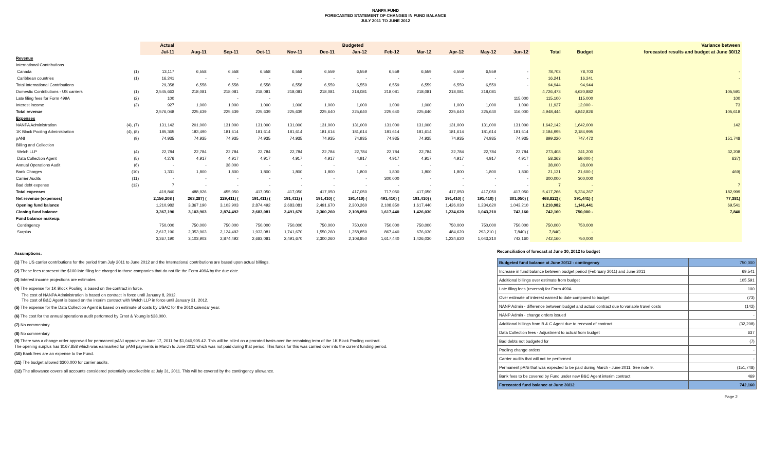NANPA FUND
FORECASTED STATEMENT OF CHANGES IN FUND BALANCE
JULY 2011 TO JUNE 2012
| | | Actual | Budgeted | | | | | | | | | | | | | Variance between |
| --- | --- | --- | --- | --- | --- | --- | --- | --- | --- | --- | --- | --- | --- | --- | --- | --- |
| | | Jul-11 | Aug-11 | Sep-11 | Oct-11 | Nov-11 | Dec-11 | Jan-12 | Feb-12 | Mar-12 | Apr-12 | May-12 | Jun-12 | Total | Budget | forecasted results and budget at June 30/12 |
| Revenue | | | | | | | | | | | | | | | | |
| International Contributions | | | | | | | | | | | | | | | | |
| Canada | (1) | 13,117 | 6,558 | 6,558 | 6,558 | 6,558 | 6,559 | 6,559 | 6,559 | 6,559 | 6,559 | 6,559 | - | 78,703 | 78,703 | - |
| Caribbean countries | (1) | 16,241 | - | - | - | - | - | - | - | - | - | - | - | 16,241 | 16,241 | - |
| Total International Contributions | | 29,358 | 6,558 | 6,558 | 6,558 | 6,558 | 6,559 | 6,559 | 6,559 | 6,559 | 6,559 | 6,559 | - | 94,944 | 94,944 | |
| Domestic Contributions - US carriers | (1) | 2,545,663 | 218,081 | 218,081 | 218,081 | 218,081 | 218,081 | 218,081 | 218,081 | 218,081 | 218,081 | 218,081 | | 4,726,473 | 4,620,882 | 105,591 |
| Late filing fees for Form 499A | (2) | 100 | | - | - | | | | | | | | 115,000 | 115,100 | 115,000 | 100 |
| Interest income | (3) | 927 | 1,000 | 1,000 | 1,000 | 1,000 | 1,000 | 1,000 | 1,000 | 1,000 | 1,000 | 1,000 | 1,000 | 11,927 | 12,000 - | 73 |
| Total revenue | | 2,576,048 | 225,639 | 225,639 | 225,639 | 225,639 | 225,640 | 225,640 | 225,640 | 225,640 | 225,640 | 225,640 | 116,000 | 4,948,444 | 4,842,826 | 105,618 |
| Expenses | | | | | | | | | | | | | | | | |
| NANPA Administration | (4), (7) | 131,142 | 201,000 | 131,000 | 131,000 | 131,000 | 131,000 | 131,000 | 131,000 | 131,000 | 131,000 | 131,000 | 131,000 | 1,642,142 | 1,642,000 | 142 |
| 1K Block Pooling Administration | (4), (8) | 185,365 | 183,490 | 181,614 | 181,614 | 181,614 | 181,614 | 181,614 | 181,614 | 181,614 | 181,614 | 181,614 | 181,614 | 2,184,995 | 2,184,995 | |
| pANI | (9) | 74,935 | 74,935 | 74,935 | 74,935 | 74,935 | 74,935 | 74,935 | 74,935 | 74,935 | 74,935 | 74,935 | 74,935 | 899,220 | 747,472 | 151,748 |
| Billing and Collection | | | | | | | | | | | | | | | | |
| Welch LLP | (4) | 22,784 | 22,784 | 22,784 | 22,784 | 22,784 | 22,784 | 22,784 | 22,784 | 22,784 | 22,784 | 22,784 | 22,784 | 273,408 | 241,200 | 32,208 |
| Data Collection Agent | (5) | 4,276 | 4,917 | 4,917 | 4,917 | 4,917 | 4,917 | 4,917 | 4,917 | 4,917 | 4,917 | 4,917 | 4,917 | 58,363 | 59,000 ( | 637) |
| Annual Operations Audit | (6) | - | - | 38,000 | - | - | - | - | - | - | - | | - | 38,000 | 38,000 | |
| Bank Charges | (10) | 1,331 | 1,800 | 1,800 | 1,800 | 1,800 | 1,800 | 1,800 | 1,800 | 1,800 | 1,800 | 1,800 | 1,800 | 21,131 | 21,600 ( | 469) |
| Carrier Audits | (11) | - | - | - | - | - | - | - | 300,000 | - | - | - | - | 300,000 | 300,000 | |
| Bad debt expense | (12) | 7 | - | - | - | - | - | - | - | - | - | - | - | 7 | - | 7 |
| Total expenses | | 419,840 | 488,926 | 455,050 | 417,050 | 417,050 | 417,050 | 417,050 | 717,050 | 417,050 | 417,050 | 417,050 | 417,050 | 5,417,266 | 5,234,267 | 182,999 |
| Net revenue (expenses) | | 2,156,208 ( | 263,287) ( | 229,411) ( | 191,411) ( | 191,411) ( | 191,410) ( | 191,410) ( | 491,410) ( | 191,410) ( | 191,410) ( | 191,410) ( | 301,050) ( | 468,822) ( | 391,441) ( | 77,381) |
| Opening fund balance | | 1,210,982 | 3,367,190 | 3,103,903 | 2,874,492 | 2,683,081 | 2,491,670 | 2,300,260 | 2,108,850 | 1,617,440 | 1,426,030 | 1,234,620 | 1,043,210 | 1,210,982 | 1,141,441 | 69,541 |
| Closing fund balance | | 3,367,190 | 3,103,903 | 2,874,492 | 2,683,081 | 2,491,670 | 2,300,260 | 2,108,850 | 1,617,440 | 1,426,030 | 1,234,620 | 1,043,210 | 742,160 | 742,160 | 750,000 - | 7,840 |
| Fund balance makeup: | | | | | | | | | | | | | | | | |
| Contingency | | 750,000 | 750,000 | 750,000 | 750,000 | 750,000 | 750,000 | 750,000 | 750,000 | 750,000 | 750,000 | 750,000 | 750,000 | 750,000 | 750,000 | |
| Surplus | | 2,617,190 | 2,353,903 | 2,124,492 | 1,933,081 | 1,741,670 | 1,550,260 | 1,358,850 | 867,440 | 676,030 | 484,620 | 293,210 ( | 7,840) ( | 7,840) | - | |
| | | 3,367,190 | 3,103,903 | 2,874,492 | 2,683,081 | 2,491,670 | 2,300,260 | 2,108,850 | 1,617,440 | 1,426,030 | 1,234,620 | 1,043,210 | 742,160 | 742,160 | 750,000 | |
Assumptions:
(1) The US carrier contributions for the period from July 2011 to June 2012 and the International contributions are based upon actual billings.
(2) These fees represent the $100 late filing fee charged to those companies that do not file the Form 499A by the due date.
(3) Interest income projections are estimates
(4) The expense for 1K Block Pooling is based on the contract in force.
The cost of NANPA Administration is based on contract in force until January 8, 2012.
The cost of B&C Agent is based on the interim contract with Welch LLP in force until January 31, 2012.
(5) The expense for the Data Collection Agent is based on estimate of costs by USAC for the 2010 calendar year.
(6) The cost for the annual operations audit performed by Ernst & Young is $38,000.
(7) No commentary
(8) No commentary
(9) There was a change order approved for permanent pANI approve on June 17, 2011 for $1,040,905.42. This will be billed on a prorated basis over the remaining term of the 1K Block Pooling contract.
The opening surplus has $167,858 which was earmarked for pANI payments in March to June 2011 which was not paid during that period. This funds for this was carried over into the current funding period.
(10) Bank fees are an expense to the Fund.
(11) The budget allowed $300,000 for carrier audits.
(12) The allowance covers all accounts considered potentially uncollectible at July 31, 2011. This will be covered by the contingency allowance.
Reconciliation of forecast at June 30, 2012 to budget
| Budgeted fund balance at June 30/12 - contingency | 750,000 |
| Increase in fund balance between budget period (February 2011) and June 2011 | 69,541 |
| Additional billings over estimate from budget | 105,591 |
| Late filing fees (reversal) for Form 499A | 100 |
| Over estimate of interest earned to date compared to budget | (73) |
| NANP Admin - difference between budget and actual contract due to variable travel costs | (142) |
| NANP Admin - change orders issued | - |
| Additional billings from B & C Agent due to renewal of contract | (32,208) |
| Data Collection fees - Adjustment to actual from budget | 637 |
| Bad debts not budgeted for | (7) |
| Pooling change orders | - |
| Carrier audits that will not be performed | - |
| Permanent pANi that was expected to be paid during March - June 2011. See note 9. | (151,748) |
| Bank fees to be covered by Fund under new B&C Agent interim contract | 469 |
| Forecasted fund balance at June 30/12 | 742,160 |
Page 2